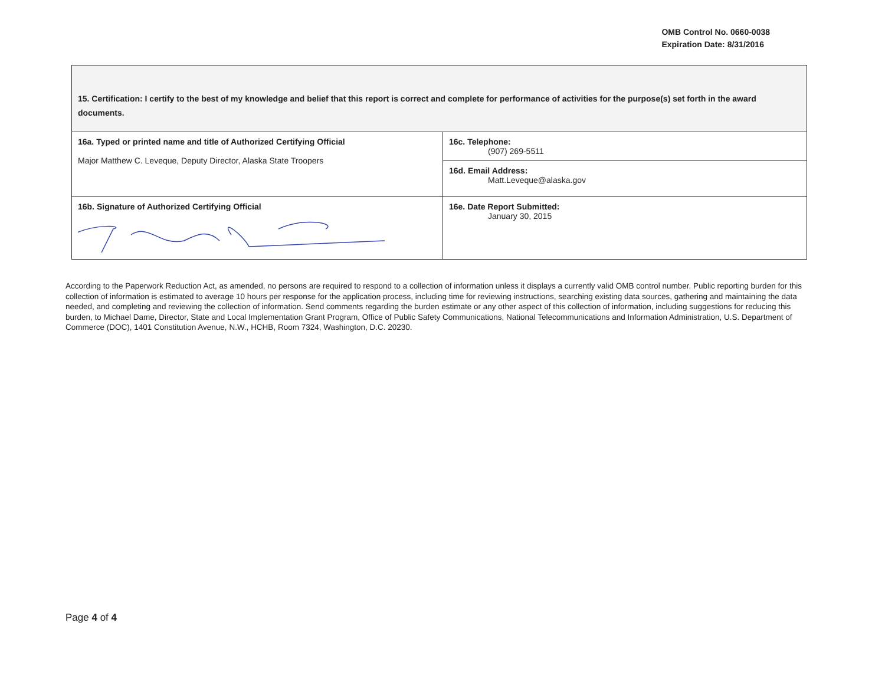OMB Control No. 0660-0038
Expiration Date: 8/31/2016
| 15. Certification: I certify to the best of my knowledge and belief that this report is correct and complete for performance of activities for the purpose(s) set forth in the award documents. | |
| 16a. Typed or printed name and title of Authorized Certifying Official Major Matthew C. Leveque, Deputy Director, Alaska State Troopers | 16c. Telephone: (907) 269-5511 |
| | 16d. Email Address: Matt.Leveque@alaska.gov |
| 16b. Signature of Authorized Certifying Official | 16e. Date Report Submitted: January 30, 2015 |
According to the Paperwork Reduction Act, as amended, no persons are required to respond to a collection of information unless it displays a currently valid OMB control number. Public reporting burden for this collection of information is estimated to average 10 hours per response for the application process, including time for reviewing instructions, searching existing data sources, gathering and maintaining the data needed, and completing and reviewing the collection of information. Send comments regarding the burden estimate or any other aspect of this collection of information, including suggestions for reducing this burden, to Michael Dame, Director, State and Local Implementation Grant Program, Office of Public Safety Communications, National Telecommunications and Information Administration, U.S. Department of Commerce (DOC), 1401 Constitution Avenue, N.W., HCHB, Room 7324, Washington, D.C. 20230.
Page 4 of 4